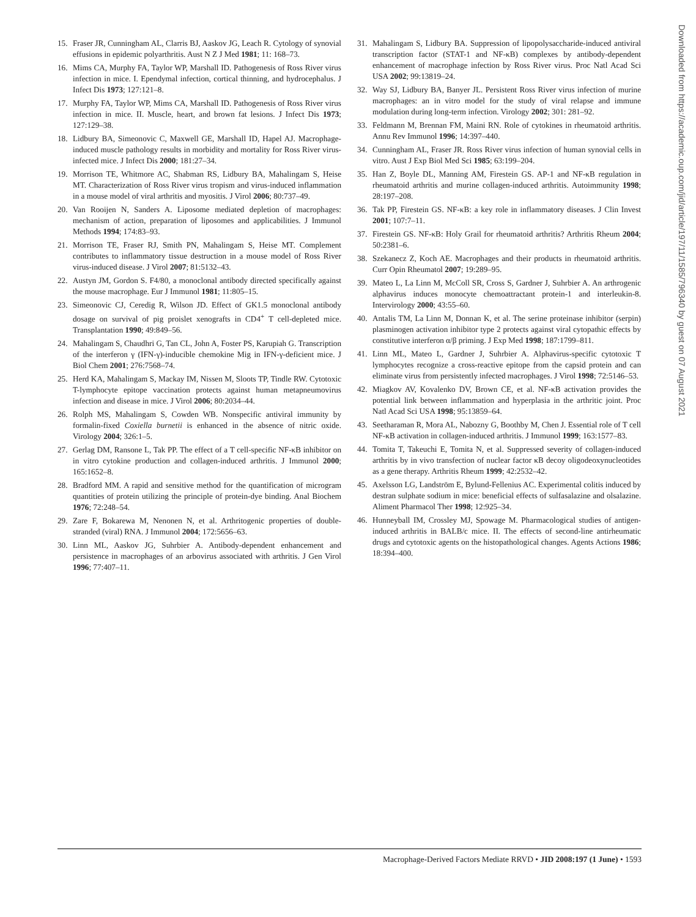15. Fraser JR, Cunningham AL, Clarris BJ, Aaskov JG, Leach R. Cytology of synovial effusions in epidemic polyarthritis. Aust N Z J Med 1981; 11: 168–73.
16. Mims CA, Murphy FA, Taylor WP, Marshall ID. Pathogenesis of Ross River virus infection in mice. I. Ependymal infection, cortical thinning, and hydrocephalus. J Infect Dis 1973; 127:121–8.
17. Murphy FA, Taylor WP, Mims CA, Marshall ID. Pathogenesis of Ross River virus infection in mice. II. Muscle, heart, and brown fat lesions. J Infect Dis 1973; 127:129–38.
18. Lidbury BA, Simeonovic C, Maxwell GE, Marshall ID, Hapel AJ. Macrophage-induced muscle pathology results in morbidity and mortality for Ross River virus-infected mice. J Infect Dis 2000; 181:27–34.
19. Morrison TE, Whitmore AC, Shabman RS, Lidbury BA, Mahalingam S, Heise MT. Characterization of Ross River virus tropism and virus-induced inflammation in a mouse model of viral arthritis and myositis. J Virol 2006; 80:737–49.
20. Van Rooijen N, Sanders A. Liposome mediated depletion of macrophages: mechanism of action, preparation of liposomes and applicabilities. J Immunol Methods 1994; 174:83–93.
21. Morrison TE, Fraser RJ, Smith PN, Mahalingam S, Heise MT. Complement contributes to inflammatory tissue destruction in a mouse model of Ross River virus-induced disease. J Virol 2007; 81:5132–43.
22. Austyn JM, Gordon S. F4/80, a monoclonal antibody directed specifically against the mouse macrophage. Eur J Immunol 1981; 11:805–15.
23. Simeonovic CJ, Ceredig R, Wilson JD. Effect of GK1.5 monoclonal antibody dosage on survival of pig proislet xenografts in CD4<sup>+</sup> T cell-depleted mice. Transplantation 1990; 49:849–56.
24. Mahalingam S, Chaudhri G, Tan CL, John A, Foster PS, Karupiah G. Transcription of the interferon γ (IFN-γ)-inducible chemokine Mig in IFN-γ-deficient mice. J Biol Chem 2001; 276:7568–74.
25. Herd KA, Mahalingam S, Mackay IM, Nissen M, Sloots TP, Tindle RW. Cytotoxic T-lymphocyte epitope vaccination protects against human metapneumovirus infection and disease in mice. J Virol 2006; 80:2034–44.
26. Rolph MS, Mahalingam S, Cowden WB. Nonspecific antiviral immunity by formalin-fixed Coxiella burnetii is enhanced in the absence of nitric oxide. Virology 2004; 326:1–5.
27. Gerlag DM, Ransone L, Tak PP. The effect of a T cell-specific NF-κB inhibitor on in vitro cytokine production and collagen-induced arthritis. J Immunol 2000; 165:1652–8.
28. Bradford MM. A rapid and sensitive method for the quantification of microgram quantities of protein utilizing the principle of protein-dye binding. Anal Biochem 1976; 72:248–54.
29. Zare F, Bokarewa M, Nenonen N, et al. Arthritogenic properties of double-stranded (viral) RNA. J Immunol 2004; 172:5656–63.
30. Linn ML, Aaskov JG, Suhrbier A. Antibody-dependent enhancement and persistence in macrophages of an arbovirus associated with arthritis. J Gen Virol 1996; 77:407–11.
31. Mahalingam S, Lidbury BA. Suppression of lipopolysaccharide-induced antiviral transcription factor (STAT-1 and NF-κB) complexes by antibody-dependent enhancement of macrophage infection by Ross River virus. Proc Natl Acad Sci USA 2002; 99:13819–24.
32. Way SJ, Lidbury BA, Banyer JL. Persistent Ross River virus infection of murine macrophages: an in vitro model for the study of viral relapse and immune modulation during long-term infection. Virology 2002; 301: 281–92.
33. Feldmann M, Brennan FM, Maini RN. Role of cytokines in rheumatoid arthritis. Annu Rev Immunol 1996; 14:397–440.
34. Cunningham AL, Fraser JR. Ross River virus infection of human synovial cells in vitro. Aust J Exp Biol Med Sci 1985; 63:199–204.
35. Han Z, Boyle DL, Manning AM, Firestein GS. AP-1 and NF-κB regulation in rheumatoid arthritis and murine collagen-induced arthritis. Autoimmunity 1998; 28:197–208.
36. Tak PP, Firestein GS. NF-κB: a key role in inflammatory diseases. J Clin Invest 2001; 107:7–11.
37. Firestein GS. NF-κB: Holy Grail for rheumatoid arthritis? Arthritis Rheum 2004; 50:2381–6.
38. Szekanecz Z, Koch AE. Macrophages and their products in rheumatoid arthritis. Curr Opin Rheumatol 2007; 19:289–95.
39. Mateo L, La Linn M, McColl SR, Cross S, Gardner J, Suhrbier A. An arthrogenic alphavirus induces monocyte chemoattractant protein-1 and interleukin-8. Intervirology 2000; 43:55–60.
40. Antalis TM, La Linn M, Donnan K, et al. The serine proteinase inhibitor (serpin) plasminogen activation inhibitor type 2 protects against viral cytopathic effects by constitutive interferon α/β priming. J Exp Med 1998; 187:1799–811.
41. Linn ML, Mateo L, Gardner J, Suhrbier A. Alphavirus-specific cytotoxic T lymphocytes recognize a cross-reactive epitope from the capsid protein and can eliminate virus from persistently infected macrophages. J Virol 1998; 72:5146–53.
42. Miagkov AV, Kovalenko DV, Brown CE, et al. NF-κB activation provides the potential link between inflammation and hyperplasia in the arthritic joint. Proc Natl Acad Sci USA 1998; 95:13859–64.
43. Seetharaman R, Mora AL, Nabozny G, Boothby M, Chen J. Essential role of T cell NF-κB activation in collagen-induced arthritis. J Immunol 1999; 163:1577–83.
44. Tomita T, Takeuchi E, Tomita N, et al. Suppressed severity of collagen-induced arthritis by in vivo transfection of nuclear factor κB decoy oligodeoxynucleotides as a gene therapy. Arthritis Rheum 1999; 42:2532–42.
45. Axelsson LG, Landström E, Bylund-Fellenius AC. Experimental colitis induced by destran sulphate sodium in mice: beneficial effects of sulfasalazine and olsalazine. Aliment Pharmacol Ther 1998; 12:925–34.
46. Hunneyball IM, Crossley MJ, Spowage M. Pharmacological studies of antigen-induced arthritis in BALB/c mice. II. The effects of second-line antirheumatic drugs and cytotoxic agents on the histopathological changes. Agents Actions 1986; 18:394–400.
Downloaded from https://academic.oup.com/jid/article/197/11/1585/796340 by guest on 07 August 2021
Macrophage-Derived Factors Mediate RRVD • JID 2008:197 (1 June) • 1593